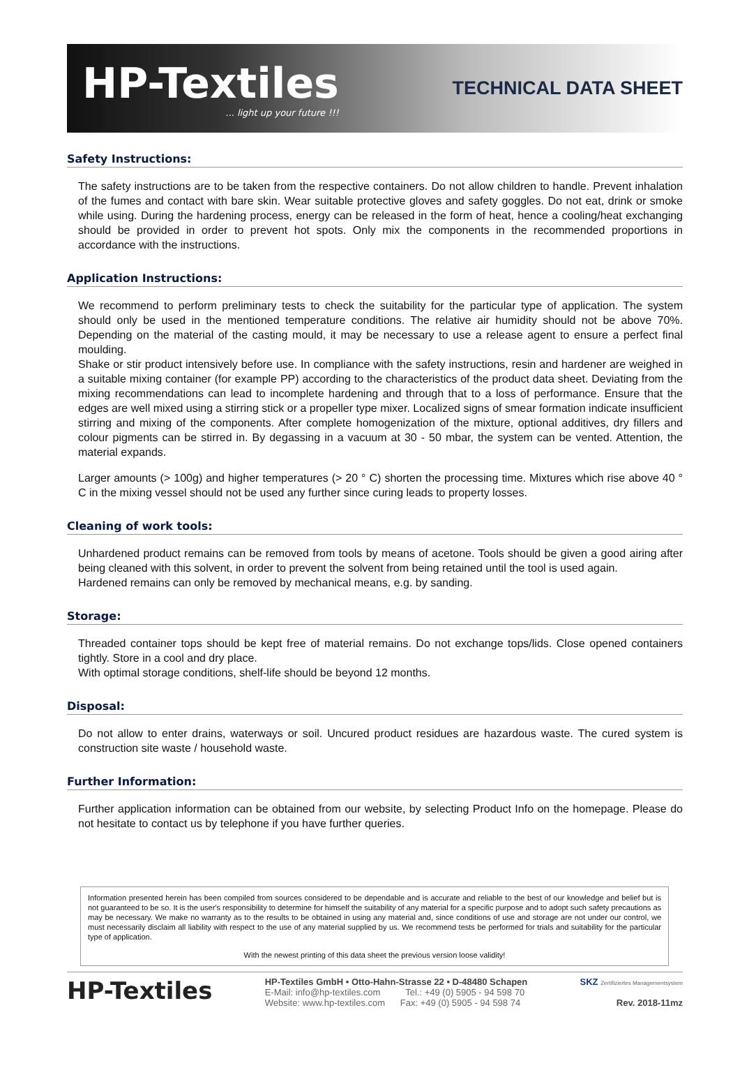HP-Textiles... light up your future !!!
TECHNICAL DATA SHEET
Safety Instructions:
The safety instructions are to be taken from the respective containers. Do not allow children to handle. Prevent inhalation of the fumes and contact with bare skin. Wear suitable protective gloves and safety goggles. Do not eat, drink or smoke while using. During the hardening process, energy can be released in the form of heat, hence a cooling/heat exchanging should be provided in order to prevent hot spots. Only mix the components in the recommended proportions in accordance with the instructions.
Application Instructions:
We recommend to perform preliminary tests to check the suitability for the particular type of application. The system should only be used in the mentioned temperature conditions. The relative air humidity should not be above 70%. Depending on the material of the casting mould, it may be necessary to use a release agent to ensure a perfect final moulding.
Shake or stir product intensively before use. In compliance with the safety instructions, resin and hardener are weighed in a suitable mixing container (for example PP) according to the characteristics of the product data sheet. Deviating from the mixing recommendations can lead to incomplete hardening and through that to a loss of performance. Ensure that the edges are well mixed using a stirring stick or a propeller type mixer. Localized signs of smear formation indicate insufficient stirring and mixing of the components. After complete homogenization of the mixture, optional additives, dry fillers and colour pigments can be stirred in. By degassing in a vacuum at 30 - 50 mbar, the system can be vented. Attention, the material expands.
Larger amounts (> 100g) and higher temperatures (> 20 ° C) shorten the processing time. Mixtures which rise above 40 ° C in the mixing vessel should not be used any further since curing leads to property losses.
Cleaning of work tools:
Unhardened product remains can be removed from tools by means of acetone. Tools should be given a good airing after being cleaned with this solvent, in order to prevent the solvent from being retained until the tool is used again.
Hardened remains can only be removed by mechanical means, e.g. by sanding.
Storage:
Threaded container tops should be kept free of material remains. Do not exchange tops/lids. Close opened containers tightly. Store in a cool and dry place.
With optimal storage conditions, shelf-life should be beyond 12 months.
Disposal:
Do not allow to enter drains, waterways or soil. Uncured product residues are hazardous waste. The cured system is construction site waste / household waste.
Further Information:
Further application information can be obtained from our website, by selecting Product Info on the homepage. Please do not hesitate to contact us by telephone if you have further queries.
Information presented herein has been compiled from sources considered to be dependable and is accurate and reliable to the best of our knowledge and belief but is not guaranteed to be so. It is the user's responsibility to determine for himself the suitability of any material for a specific purpose and to adopt such safety precautions as may be necessary. We make no warranty as to the results to be obtained in using any material and, since conditions of use and storage are not under our control, we must necessarily disclaim all liability with respect to the use of any material supplied by us. We recommend tests be performed for trials and suitability for the particular type of application.
With the newest printing of this data sheet the previous version loose validity!
HP-Textiles
HP-Textiles GmbH • Otto-Hahn-Strasse 22 • D-48480 Schapen
E-Mail: info@hp-textiles.com Tel.: +49 (0) 5905 - 94 598 70
Website: www.hp-textiles.com Fax: +49 (0) 5905 - 94 598 74
SKZ Zertifiziertes Managementsystem
Rev. 2018-11mz